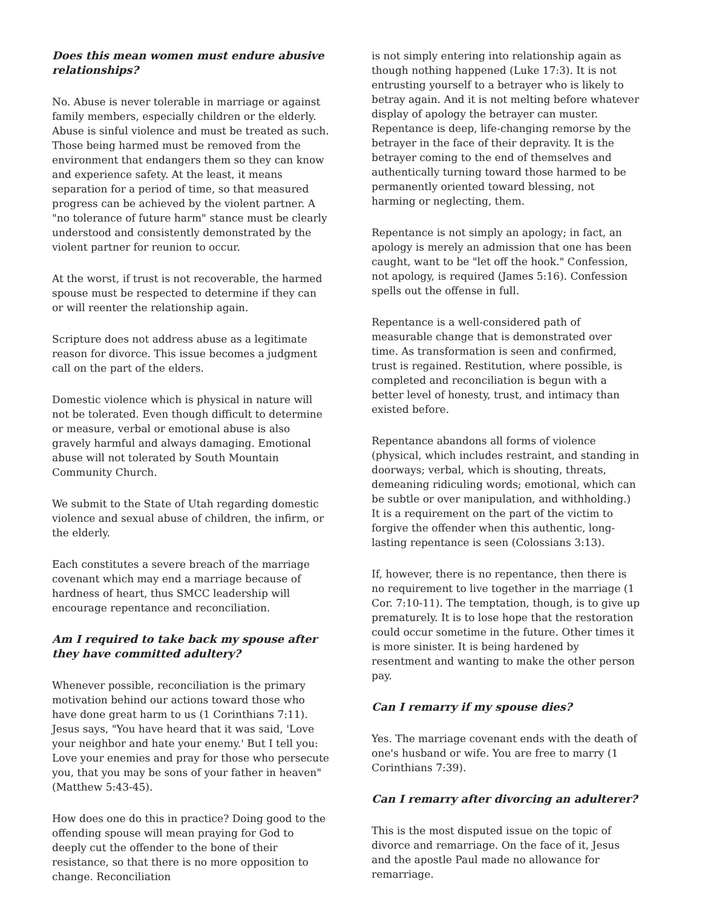Does this mean women must endure abusive relationships?
No. Abuse is never tolerable in marriage or against family members, especially children or the elderly. Abuse is sinful violence and must be treated as such. Those being harmed must be removed from the environment that endangers them so they can know and experience safety. At the least, it means separation for a period of time, so that measured progress can be achieved by the violent partner. A "no tolerance of future harm" stance must be clearly understood and consistently demonstrated by the violent partner for reunion to occur.
At the worst, if trust is not recoverable, the harmed spouse must be respected to determine if they can or will reenter the relationship again.
Scripture does not address abuse as a legitimate reason for divorce. This issue becomes a judgment call on the part of the elders.
Domestic violence which is physical in nature will not be tolerated. Even though difficult to determine or measure, verbal or emotional abuse is also gravely harmful and always damaging. Emotional abuse will not tolerated by South Mountain Community Church.
We submit to the State of Utah regarding domestic violence and sexual abuse of children, the infirm, or the elderly.
Each constitutes a severe breach of the marriage covenant which may end a marriage because of hardness of heart, thus SMCC leadership will encourage repentance and reconciliation.
Am I required to take back my spouse after they have committed adultery?
Whenever possible, reconciliation is the primary motivation behind our actions toward those who have done great harm to us (1 Corinthians 7:11). Jesus says, "You have heard that it was said, 'Love your neighbor and hate your enemy.' But I tell you: Love your enemies and pray for those who persecute you, that you may be sons of your father in heaven" (Matthew 5:43-45).
How does one do this in practice? Doing good to the offending spouse will mean praying for God to deeply cut the offender to the bone of their resistance, so that there is no more opposition to change. Reconciliation
is not simply entering into relationship again as though nothing happened (Luke 17:3). It is not entrusting yourself to a betrayer who is likely to betray again. And it is not melting before whatever display of apology the betrayer can muster. Repentance is deep, life-changing remorse by the betrayer in the face of their depravity. It is the betrayer coming to the end of themselves and authentically turning toward those harmed to be permanently oriented toward blessing, not harming or neglecting, them.
Repentance is not simply an apology; in fact, an apology is merely an admission that one has been caught, want to be "let off the hook." Confession, not apology, is required (James 5:16). Confession spells out the offense in full.
Repentance is a well-considered path of measurable change that is demonstrated over time. As transformation is seen and confirmed, trust is regained. Restitution, where possible, is completed and reconciliation is begun with a better level of honesty, trust, and intimacy than existed before.
Repentance abandons all forms of violence (physical, which includes restraint, and standing in doorways; verbal, which is shouting, threats, demeaning ridiculing words; emotional, which can be subtle or over manipulation, and withholding.)
It is a requirement on the part of the victim to forgive the offender when this authentic, long-lasting repentance is seen (Colossians 3:13).
If, however, there is no repentance, then there is no requirement to live together in the marriage (1 Cor. 7:10-11). The temptation, though, is to give up prematurely. It is to lose hope that the restoration could occur sometime in the future. Other times it is more sinister. It is being hardened by resentment and wanting to make the other person pay.
Can I remarry if my spouse dies?
Yes. The marriage covenant ends with the death of one's husband or wife. You are free to marry (1 Corinthians 7:39).
Can I remarry after divorcing an adulterer?
This is the most disputed issue on the topic of divorce and remarriage. On the face of it, Jesus and the apostle Paul made no allowance for remarriage.